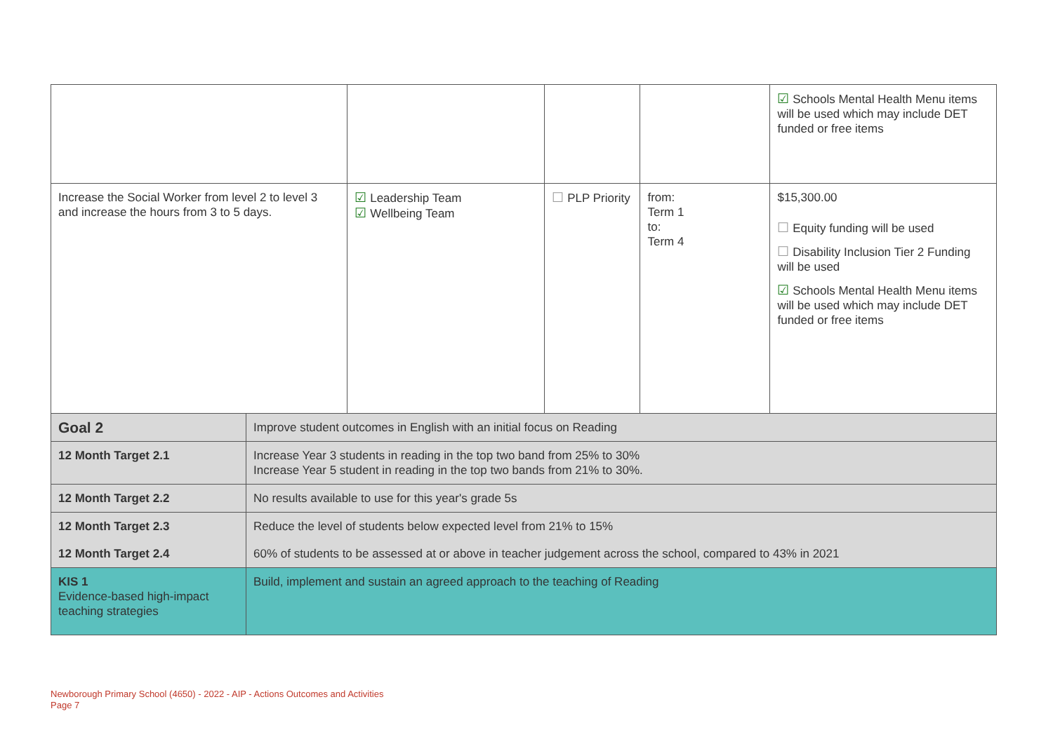| | | | | | ☑ Schools Mental Health Menu items will be used which may include DET funded or free items |
| Increase the Social Worker from level 2 to level 3 and increase the hours from 3 to 5 days. | | ☑ Leadership Team ☑ Wellbeing Team | ☐ PLP Priority | from: Term 1 to: Term 4 | $15,300.00 ☐ Equity funding will be used ☐ Disability Inclusion Tier 2 Funding will be used ☑ Schools Mental Health Menu items will be used which may include DET funded or free items |
| Goal 2 | Improve student outcomes in English with an initial focus on Reading | | | | |
| 12 Month Target 2.1 | Increase Year 3 students in reading in the top two band from 25% to 30% Increase Year 5 student in reading in the top two bands from 21% to 30%. | | | | |
| 12 Month Target 2.2 | No results available to use for this year's grade 5s | | | | |
| 12 Month Target 2.3 | Reduce the level of students below expected level from 21% to 15% | | | | |
| 12 Month Target 2.4 | 60% of students to be assessed at or above in teacher judgement across the school, compared to 43% in 2021 | | | | |
| KIS 1 Evidence-based high-impact teaching strategies | Build, implement and sustain an agreed approach to the teaching of Reading | | | | |
Newborough Primary School (4650) - 2022 - AIP - Actions Outcomes and Activities
Page 7